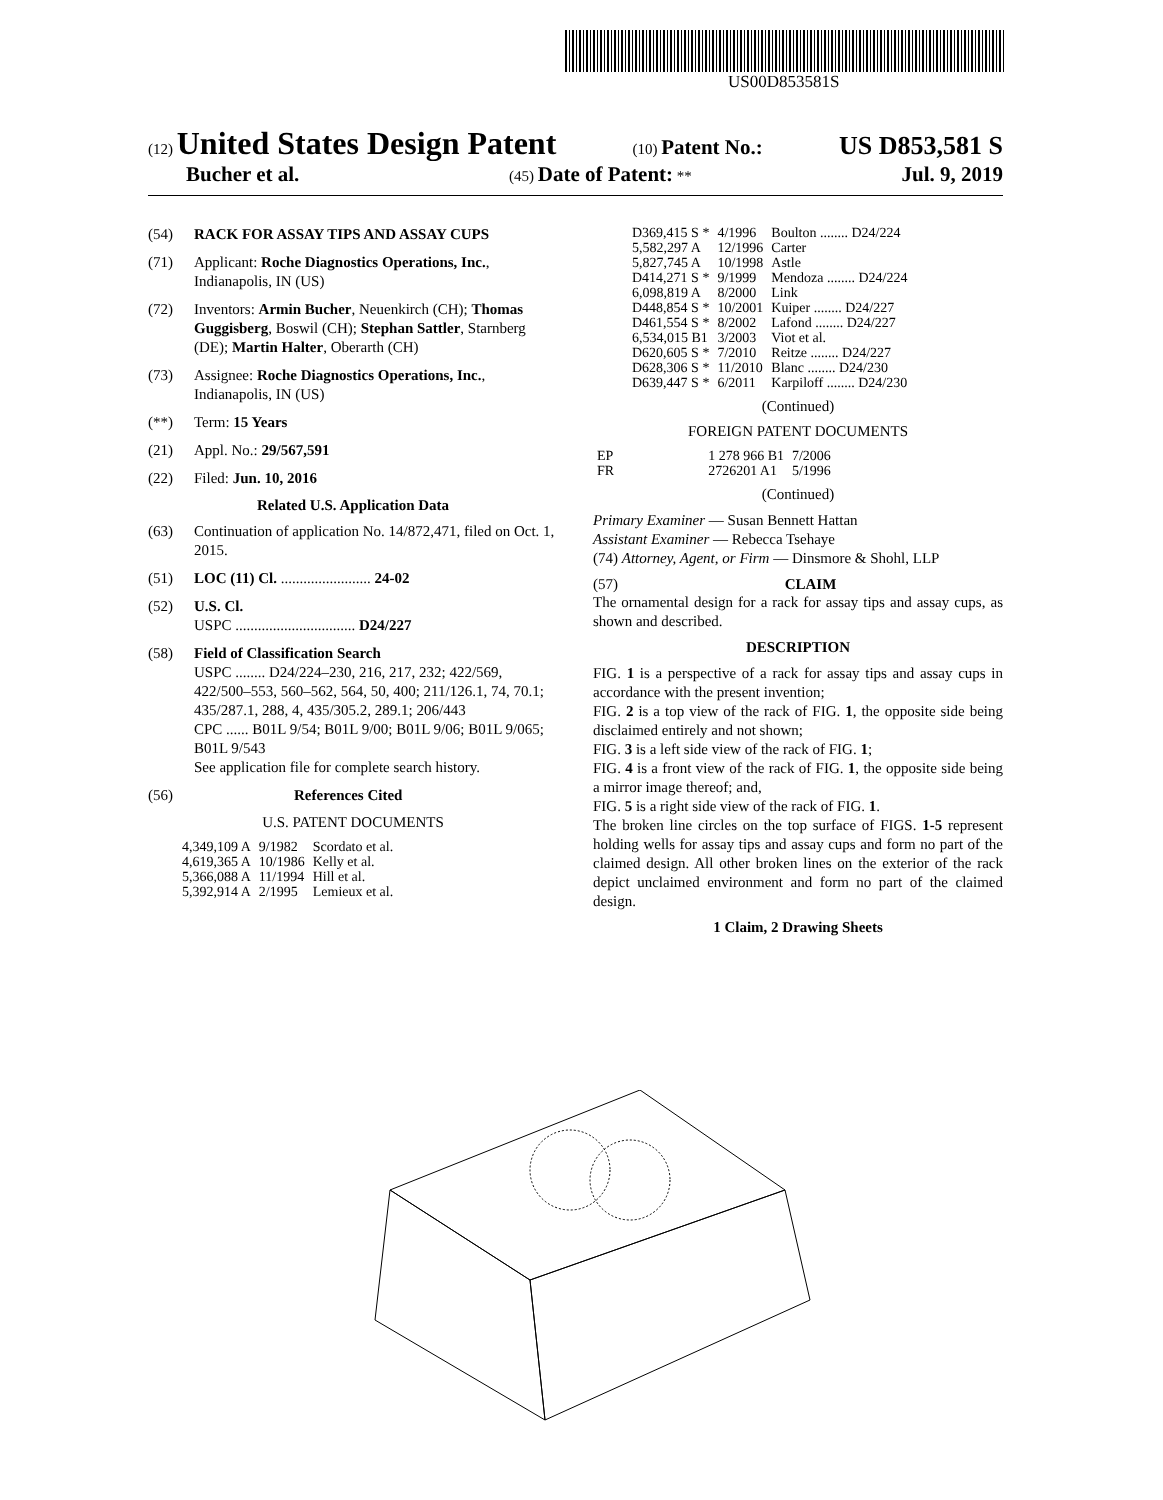US00D853581S
(12) United States Design Patent (10) Patent No.: US D853,581 S
Bucher et al. (45) Date of Patent: ** Jul. 9, 2019
(54) RACK FOR ASSAY TIPS AND ASSAY CUPS
(71) Applicant: Roche Diagnostics Operations, Inc., Indianapolis, IN (US)
(72) Inventors: Armin Bucher, Neuenkirch (CH); Thomas Guggisberg, Boswil (CH); Stephan Sattler, Starnberg (DE); Martin Halter, Oberarth (CH)
(73) Assignee: Roche Diagnostics Operations, Inc., Indianapolis, IN (US)
(**) Term: 15 Years
(21) Appl. No.: 29/567,591
(22) Filed: Jun. 10, 2016
Related U.S. Application Data
(63) Continuation of application No. 14/872,471, filed on Oct. 1, 2015.
(51) LOC (11) Cl. ........................ 24-02
(52) U.S. Cl.
USPC ................................ D24/227
(58) Field of Classification Search
USPC ........ D24/224–230, 216, 217, 232; 422/569, 422/500–553, 560–562, 564, 50, 400; 211/126.1, 74, 70.1; 435/287.1, 288, 4, 435/305.2, 289.1; 206/443
CPC ...... B01L 9/54; B01L 9/00; B01L 9/06; B01L 9/065; B01L 9/543
See application file for complete search history.
(56) References Cited
U.S. PATENT DOCUMENTS
| 4,349,109 A | 9/1982 | Scordato et al. |
| 4,619,365 A | 10/1986 | Kelly et al. |
| 5,366,088 A | 11/1994 | Hill et al. |
| 5,392,914 A | 2/1995 | Lemieux et al. |
| D369,415 S * | 4/1996 | Boulton ........ D24/224 |
| 5,582,297 A | 12/1996 | Carter |
| 5,827,745 A | 10/1998 | Astle |
| D414,271 S * | 9/1999 | Mendoza ........ D24/224 |
| 6,098,819 A | 8/2000 | Link |
| D448,854 S * | 10/2001 | Kuiper ........ D24/227 |
| D461,554 S * | 8/2002 | Lafond ........ D24/227 |
| 6,534,015 B1 | 3/2003 | Viot et al. |
| D620,605 S * | 7/2010 | Reitze ........ D24/227 |
| D628,306 S * | 11/2010 | Blanc ........ D24/230 |
| D639,447 S * | 6/2011 | Karpiloff ........ D24/230 |
(Continued)
FOREIGN PATENT DOCUMENTS
| EP | 1 278 966 B1 | 7/2006 |
| FR | 2726201 A1 | 5/1996 |
(Continued)
Primary Examiner — Susan Bennett Hattan
Assistant Examiner — Rebecca Tsehaye
(74) Attorney, Agent, or Firm — Dinsmore & Shohl, LLP
(57) CLAIM
The ornamental design for a rack for assay tips and assay cups, as shown and described.
DESCRIPTION
FIG. 1 is a perspective of a rack for assay tips and assay cups in accordance with the present invention;
FIG. 2 is a top view of the rack of FIG. 1, the opposite side being disclaimed entirely and not shown;
FIG. 3 is a left side view of the rack of FIG. 1;
FIG. 4 is a front view of the rack of FIG. 1, the opposite side being a mirror image thereof; and,
FIG. 5 is a right side view of the rack of FIG. 1.
The broken line circles on the top surface of FIGS. 1-5 represent holding wells for assay tips and assay cups and form no part of the claimed design. All other broken lines on the exterior of the rack depict unclaimed environment and form no part of the claimed design.
1 Claim, 2 Drawing Sheets